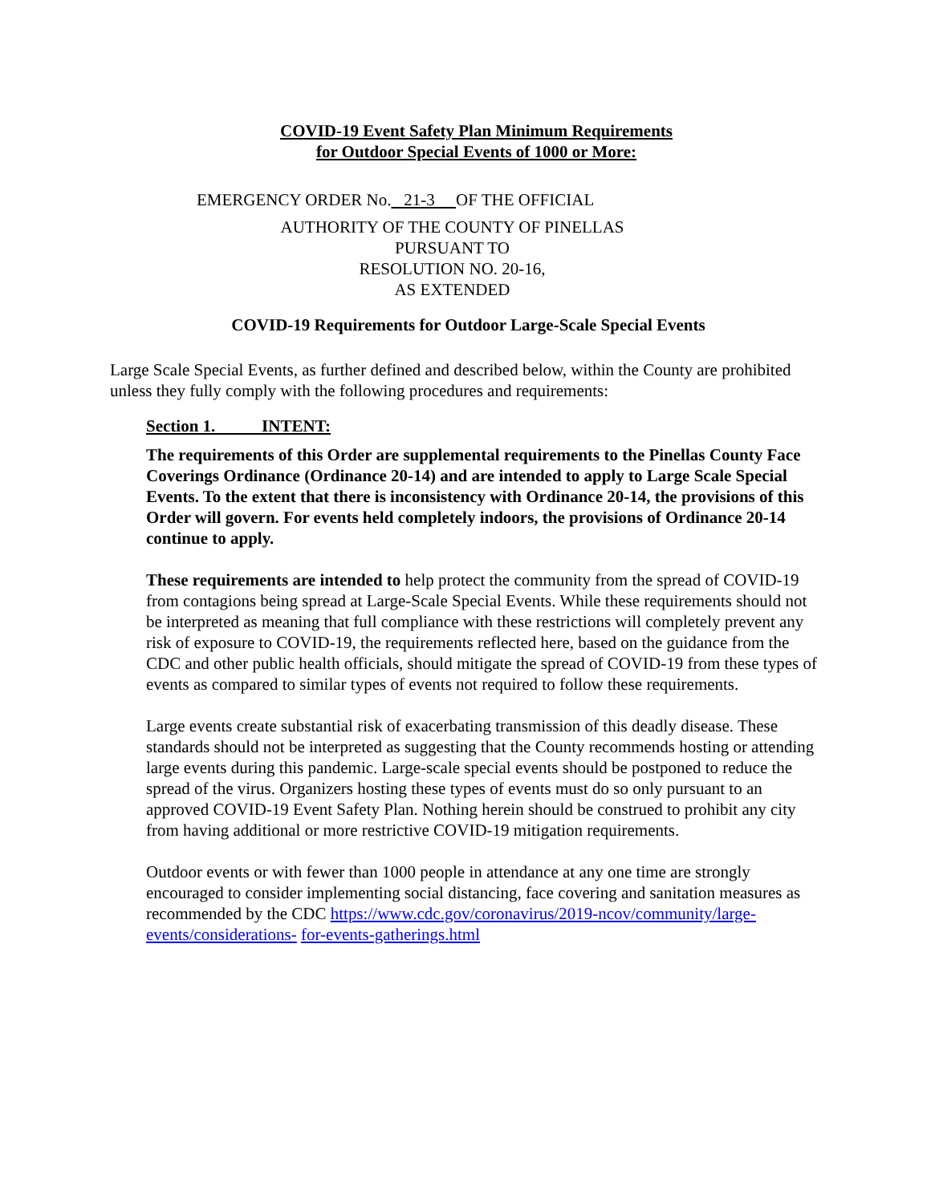COVID-19 Event Safety Plan Minimum Requirements
for Outdoor Special Events of 1000 or More:
EMERGENCY ORDER No. 21-3 OF THE OFFICIAL
AUTHORITY OF THE COUNTY OF PINELLAS
PURSUANT TO
RESOLUTION NO. 20-16,
AS EXTENDED
COVID-19 Requirements for Outdoor Large-Scale Special Events
Large Scale Special Events, as further defined and described below, within the County are prohibited unless they fully comply with the following procedures and requirements:
Section 1. INTENT:
The requirements of this Order are supplemental requirements to the Pinellas County Face Coverings Ordinance (Ordinance 20-14) and are intended to apply to Large Scale Special Events. To the extent that there is inconsistency with Ordinance 20-14, the provisions of this Order will govern. For events held completely indoors, the provisions of Ordinance 20-14 continue to apply.
These requirements are intended to help protect the community from the spread of COVID-19 from contagions being spread at Large-Scale Special Events. While these requirements should not be interpreted as meaning that full compliance with these restrictions will completely prevent any risk of exposure to COVID-19, the requirements reflected here, based on the guidance from the CDC and other public health officials, should mitigate the spread of COVID-19 from these types of events as compared to similar types of events not required to follow these requirements.
Large events create substantial risk of exacerbating transmission of this deadly disease. These standards should not be interpreted as suggesting that the County recommends hosting or attending large events during this pandemic. Large-scale special events should be postponed to reduce the spread of the virus. Organizers hosting these types of events must do so only pursuant to an approved COVID-19 Event Safety Plan. Nothing herein should be construed to prohibit any city from having additional or more restrictive COVID-19 mitigation requirements.
Outdoor events or with fewer than 1000 people in attendance at any one time are strongly encouraged to consider implementing social distancing, face covering and sanitation measures as recommended by the CDC https://www.cdc.gov/coronavirus/2019-ncov/community/large-events/considerations- for-events-gatherings.html